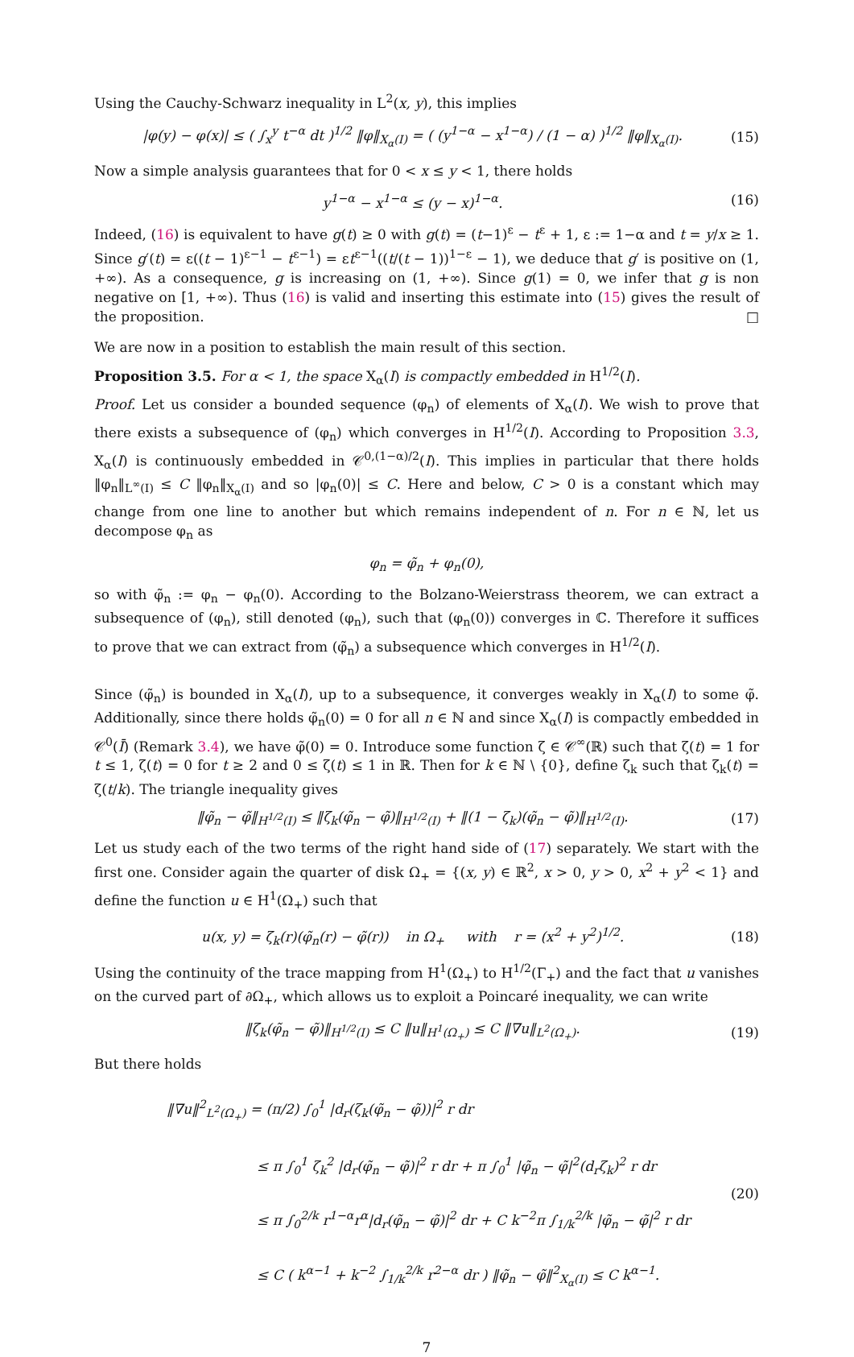Using the Cauchy-Schwarz inequality in L<sup>2</sup>(x, y), this implies
|φ(y) − φ(x)| ≤ ( ∫<sub>x</sub><sup>y</sup> t<sup>−α</sup> dt )<sup>1/2</sup> ‖φ‖<sub>X<sub>α</sub>(I)</sub> = ( (y<sup>1−α</sup> − x<sup>1−α</sup>) / (1 − α) )<sup>1/2</sup> ‖φ‖<sub>X<sub>α</sub>(I)</sub>. (15)
Now a simple analysis guarantees that for 0 < x ≤ y < 1, there holds
y<sup>1−α</sup> − x<sup>1−α</sup> ≤ (y − x)<sup>1−α</sup>. (16)
Indeed, (16) is equivalent to have g(t) ≥ 0 with g(t) = (t−1)<sup>ε</sup> − t<sup>ε</sup> + 1, ε := 1−α and t = y/x ≥ 1. Since g′(t) = ε((t − 1)<sup>ε−1</sup> − t<sup>ε−1</sup>) = εt<sup>ε−1</sup>((t/(t − 1))<sup>1−ε</sup> − 1), we deduce that g′ is positive on (1, +∞). As a consequence, g is increasing on (1, +∞). Since g(1) = 0, we infer that g is non negative on [1, +∞). Thus (16) is valid and inserting this estimate into (15) gives the result of the proposition. □
We are now in a position to establish the main result of this section.
Proposition 3.5. For α < 1, the space X<sub>α</sub>(I) is compactly embedded in H<sup>1/2</sup>(I).
Proof. Let us consider a bounded sequence (φ<sub>n</sub>) of elements of X<sub>α</sub>(I). We wish to prove that there exists a subsequence of (φ<sub>n</sub>) which converges in H<sup>1/2</sup>(I). According to Proposition 3.3, X<sub>α</sub>(I) is continuously embedded in 𝒞<sup>0,(1−α)/2</sup>(I). This implies in particular that there holds ‖φ<sub>n</sub>‖<sub>L<sup>∞</sup>(I)</sub> ≤ C ‖φ<sub>n</sub>‖<sub>X<sub>α</sub>(I)</sub> and so |φ<sub>n</sub>(0)| ≤ C. Here and below, C > 0 is a constant which may change from one line to another but which remains independent of n. For n ∈ ℕ, let us decompose φ<sub>n</sub> as
φ<sub>n</sub> = φ̃<sub>n</sub> + φ<sub>n</sub>(0),
so with φ̃<sub>n</sub> := φ<sub>n</sub> − φ<sub>n</sub>(0). According to the Bolzano-Weierstrass theorem, we can extract a subsequence of (φ<sub>n</sub>), still denoted (φ<sub>n</sub>), such that (φ<sub>n</sub>(0)) converges in ℂ. Therefore it suffices to prove that we can extract from (φ̃<sub>n</sub>) a subsequence which converges in H<sup>1/2</sup>(I).
Since (φ̃<sub>n</sub>) is bounded in X<sub>α</sub>(I), up to a subsequence, it converges weakly in X<sub>α</sub>(I) to some φ̃. Additionally, since there holds φ̃<sub>n</sub>(0) = 0 for all n ∈ ℕ and since X<sub>α</sub>(I) is compactly embedded in 𝒞<sup>0</sup>(Ī) (Remark 3.4), we have φ̃(0) = 0. Introduce some function ζ ∈ 𝒞<sup>∞</sup>(ℝ) such that ζ(t) = 1 for t ≤ 1, ζ(t) = 0 for t ≥ 2 and 0 ≤ ζ(t) ≤ 1 in ℝ. Then for k ∈ ℕ \ {0}, define ζ<sub>k</sub> such that ζ<sub>k</sub>(t) = ζ(t/k). The triangle inequality gives
‖φ̃<sub>n</sub> − φ̃‖<sub>H<sup>1/2</sup>(I)</sub> ≤ ‖ζ<sub>k</sub>(φ̃<sub>n</sub> − φ̃)‖<sub>H<sup>1/2</sup>(I)</sub> + ‖(1 − ζ<sub>k</sub>)(φ̃<sub>n</sub> − φ̃)‖<sub>H<sup>1/2</sup>(I)</sub>. (17)
Let us study each of the two terms of the right hand side of (17) separately. We start with the first one. Consider again the quarter of disk Ω<sub>+</sub> = {(x, y) ∈ ℝ<sup>2</sup>, x > 0, y > 0, x<sup>2</sup> + y<sup>2</sup> < 1} and define the function u ∈ H<sup>1</sup>(Ω<sub>+</sub>) such that
u(x, y) = ζ<sub>k</sub>(r)(φ̃<sub>n</sub>(r) − φ̃(r)) in Ω<sub>+</sub> with r = (x<sup>2</sup> + y<sup>2</sup>)<sup>1/2</sup>. (18)
Using the continuity of the trace mapping from H<sup>1</sup>(Ω<sub>+</sub>) to H<sup>1/2</sup>(Γ<sub>+</sub>) and the fact that u vanishes on the curved part of ∂Ω<sub>+</sub>, which allows us to exploit a Poincaré inequality, we can write
‖ζ<sub>k</sub>(φ̃<sub>n</sub> − φ̃)‖<sub>H<sup>1/2</sup>(I)</sub> ≤ C ‖u‖<sub>H<sup>1</sup>(Ω<sub>+</sub>)</sub> ≤ C ‖∇u‖<sub>L<sup>2</sup>(Ω<sub>+</sub>)</sub>. (19)
But there holds
‖∇u‖<sup>2</sup><sub>L<sup>2</sup>(Ω<sub>+</sub>)</sub> = (π/2) ∫<sub>0</sub><sup>1</sup> |d<sub>r</sub>(ζ<sub>k</sub>(φ̃<sub>n</sub> − φ̃))|<sup>2</sup> r dr
≤ π ∫<sub>0</sub><sup>1</sup> ζ<sub>k</sub><sup>2</sup> |d<sub>r</sub>(φ̃<sub>n</sub> − φ̃)|<sup>2</sup> r dr + π ∫<sub>0</sub><sup>1</sup> |φ̃<sub>n</sub> − φ̃|<sup>2</sup>(d<sub>r</sub>ζ<sub>k</sub>)<sup>2</sup> r dr
≤ π ∫<sub>0</sub><sup>2/k</sup> r<sup>1−α</sup>r<sup>α</sup>|d<sub>r</sub>(φ̃<sub>n</sub> − φ̃)|<sup>2</sup> dr + C k<sup>−2</sup>π ∫<sub>1/k</sub><sup>2/k</sup> |φ̃<sub>n</sub> − φ̃|<sup>2</sup> r dr
≤ C ( k<sup>α−1</sup> + k<sup>−2</sup> ∫<sub>1/k</sub><sup>2/k</sup> r<sup>2−α</sup> dr ) ‖φ̃<sub>n</sub> − φ̃‖<sup>2</sup><sub>X<sub>α</sub>(I)</sub> ≤ C k<sup>α−1</sup>. (20)
7